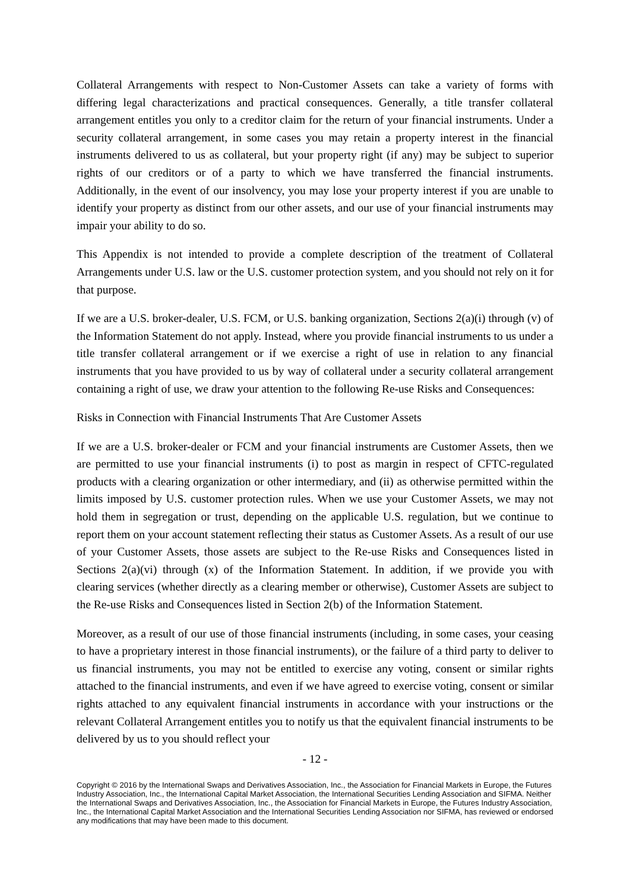Collateral Arrangements with respect to Non-Customer Assets can take a variety of forms with differing legal characterizations and practical consequences. Generally, a title transfer collateral arrangement entitles you only to a creditor claim for the return of your financial instruments. Under a security collateral arrangement, in some cases you may retain a property interest in the financial instruments delivered to us as collateral, but your property right (if any) may be subject to superior rights of our creditors or of a party to which we have transferred the financial instruments. Additionally, in the event of our insolvency, you may lose your property interest if you are unable to identify your property as distinct from our other assets, and our use of your financial instruments may impair your ability to do so.
This Appendix is not intended to provide a complete description of the treatment of Collateral Arrangements under U.S. law or the U.S. customer protection system, and you should not rely on it for that purpose.
If we are a U.S. broker-dealer, U.S. FCM, or U.S. banking organization, Sections 2(a)(i) through (v) of the Information Statement do not apply. Instead, where you provide financial instruments to us under a title transfer collateral arrangement or if we exercise a right of use in relation to any financial instruments that you have provided to us by way of collateral under a security collateral arrangement containing a right of use, we draw your attention to the following Re-use Risks and Consequences:
Risks in Connection with Financial Instruments That Are Customer Assets
If we are a U.S. broker-dealer or FCM and your financial instruments are Customer Assets, then we are permitted to use your financial instruments (i) to post as margin in respect of CFTC-regulated products with a clearing organization or other intermediary, and (ii) as otherwise permitted within the limits imposed by U.S. customer protection rules. When we use your Customer Assets, we may not hold them in segregation or trust, depending on the applicable U.S. regulation, but we continue to report them on your account statement reflecting their status as Customer Assets. As a result of our use of your Customer Assets, those assets are subject to the Re-use Risks and Consequences listed in Sections 2(a)(vi) through (x) of the Information Statement. In addition, if we provide you with clearing services (whether directly as a clearing member or otherwise), Customer Assets are subject to the Re-use Risks and Consequences listed in Section 2(b) of the Information Statement.
Moreover, as a result of our use of those financial instruments (including, in some cases, your ceasing to have a proprietary interest in those financial instruments), or the failure of a third party to deliver to us financial instruments, you may not be entitled to exercise any voting, consent or similar rights attached to the financial instruments, and even if we have agreed to exercise voting, consent or similar rights attached to any equivalent financial instruments in accordance with your instructions or the relevant Collateral Arrangement entitles you to notify us that the equivalent financial instruments to be delivered by us to you should reflect your
- 12 -
Copyright © 2016 by the International Swaps and Derivatives Association, Inc., the Association for Financial Markets in Europe, the Futures Industry Association, Inc., the International Capital Market Association, the International Securities Lending Association and SIFMA. Neither the International Swaps and Derivatives Association, Inc., the Association for Financial Markets in Europe, the Futures Industry Association, Inc., the International Capital Market Association and the International Securities Lending Association nor SIFMA, has reviewed or endorsed any modifications that may have been made to this document.